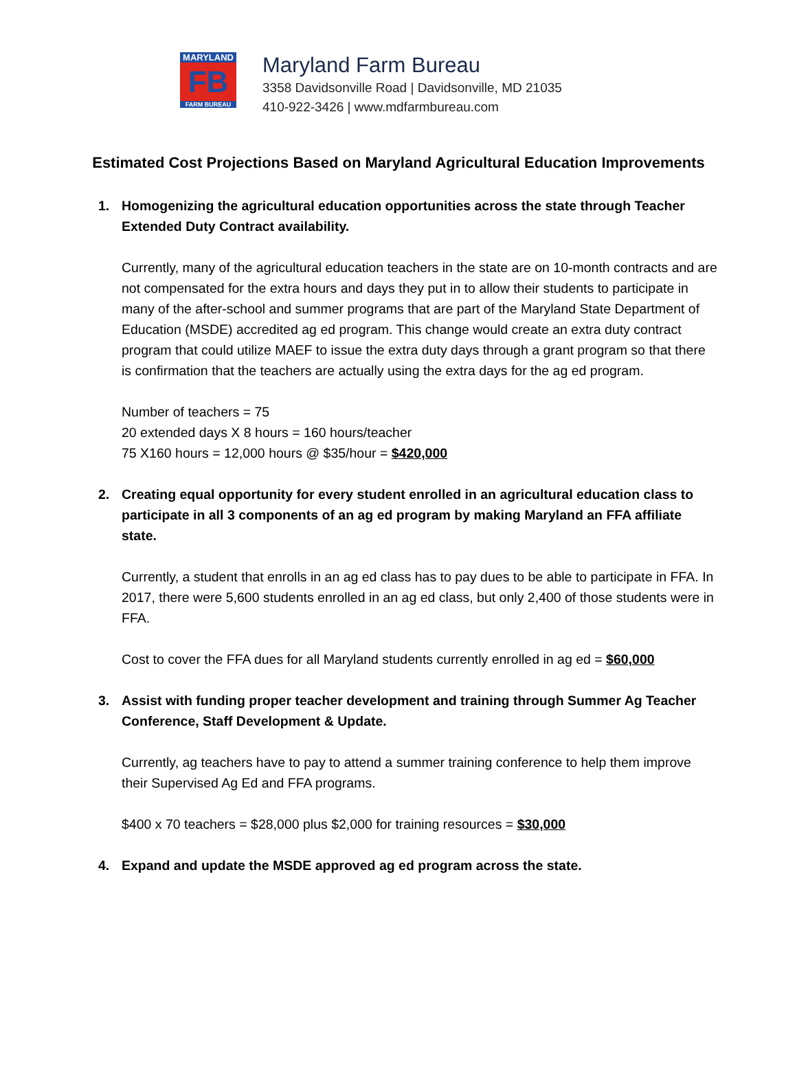MARYLAND
FB
FARM BUREAU
Maryland Farm Bureau
3358 Davidsonville Road | Davidsonville, MD 21035
410-922-3426 | www.mdfarmbureau.com
Estimated Cost Projections Based on Maryland Agricultural Education Improvements
1. Homogenizing the agricultural education opportunities across the state through Teacher Extended Duty Contract availability.
Currently, many of the agricultural education teachers in the state are on 10-month contracts and are not compensated for the extra hours and days they put in to allow their students to participate in many of the after-school and summer programs that are part of the Maryland State Department of Education (MSDE) accredited ag ed program. This change would create an extra duty contract program that could utilize MAEF to issue the extra duty days through a grant program so that there is confirmation that the teachers are actually using the extra days for the ag ed program.
Number of teachers = 75
20 extended days X 8 hours = 160 hours/teacher
75 X160 hours = 12,000 hours @ $35/hour = $420,000
2. Creating equal opportunity for every student enrolled in an agricultural education class to participate in all 3 components of an ag ed program by making Maryland an FFA affiliate state.
Currently, a student that enrolls in an ag ed class has to pay dues to be able to participate in FFA. In 2017, there were 5,600 students enrolled in an ag ed class, but only 2,400 of those students were in FFA.
Cost to cover the FFA dues for all Maryland students currently enrolled in ag ed = $60,000
3. Assist with funding proper teacher development and training through Summer Ag Teacher Conference, Staff Development & Update.
Currently, ag teachers have to pay to attend a summer training conference to help them improve their Supervised Ag Ed and FFA programs.
$400 x 70 teachers = $28,000 plus $2,000 for training resources = $30,000
4. Expand and update the MSDE approved ag ed program across the state.